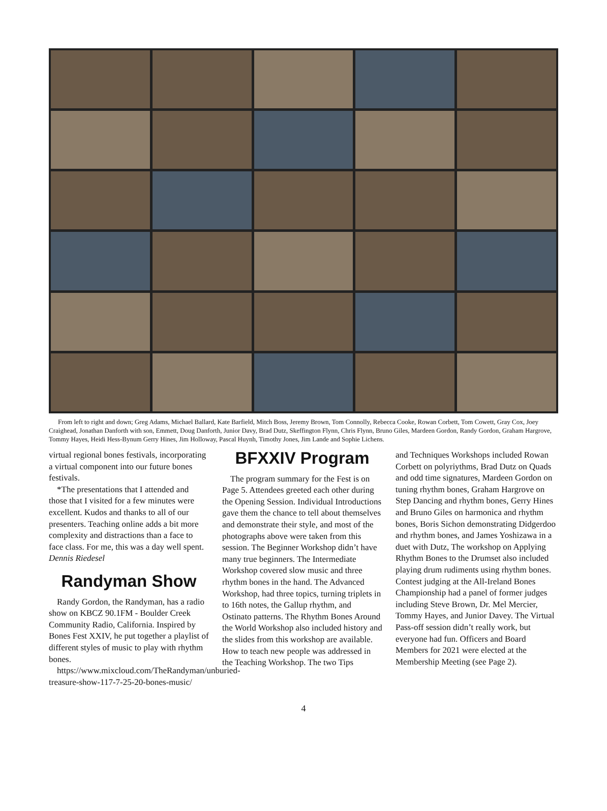From left to right and down; Greg Adams, Michael Ballard, Kate Barfield, Mitch Boss, Jeremy Brown, Tom Connolly, Rebecca Cooke, Rowan Corbett, Tom Cowett, Gray Cox, Joey Craighead, Jonathan Danforth with son, Emmett, Doug Danforth, Junior Davy, Brad Dutz, Skeffington Flynn, Chris Flynn, Bruno Giles, Mardeen Gordon, Randy Gordon, Graham Hargrove, Tommy Hayes, Heidi Hess-Bynum Gerry Hines, Jim Holloway, Pascal Huynh, Timothy Jones, Jim Lande and Sophie Lichens.
virtual regional bones festivals, incorporating a virtual component into our future bones festivals.
*The presentations that I attended and those that I visited for a few minutes were excellent. Kudos and thanks to all of our presenters. Teaching online adds a bit more complexity and distractions than a face to face class. For me, this was a day well spent. Dennis Riedesel
Randyman Show
Randy Gordon, the Randyman, has a radio show on KBCZ 90.1FM - Boulder Creek Community Radio, California. Inspired by Bones Fest XXIV, he put together a playlist of different styles of music to play with rhythm bones.
https://www.mixcloud.com/TheRandyman/unburied-treasure-show-117-7-25-20-bones-music/
BFXXIV Program
The program summary for the Fest is on Page 5. Attendees greeted each other during the Opening Session. Individual Introductions gave them the chance to tell about themselves and demonstrate their style, and most of the photographs above were taken from this session. The Beginner Workshop didn’t have many true beginners. The Intermediate Workshop covered slow music and three rhythm bones in the hand. The Advanced Workshop, had three topics, turning triplets in to 16th notes, the Gallup rhythm, and Ostinato patterns. The Rhythm Bones Around the World Workshop also included history and the slides from this workshop are available. How to teach new people was addressed in the Teaching Workshop. The two Tips
and Techniques Workshops included Rowan Corbett on polyriythms, Brad Dutz on Quads and odd time signatures, Mardeen Gordon on tuning rhythm bones, Graham Hargrove on Step Dancing and rhythm bones, Gerry Hines and Bruno Giles on harmonica and rhythm bones, Boris Sichon demonstrating Didgerdoo and rhythm bones, and James Yoshizawa in a duet with Dutz, The workshop on Applying Rhythm Bones to the Drumset also included playing drum rudiments using rhythm bones. Contest judging at the All-Ireland Bones Championship had a panel of former judges including Steve Brown, Dr. Mel Mercier, Tommy Hayes, and Junior Davey. The Virtual Pass-off session didn’t really work, but everyone had fun. Officers and Board Members for 2021 were elected at the Membership Meeting (see Page 2).
4